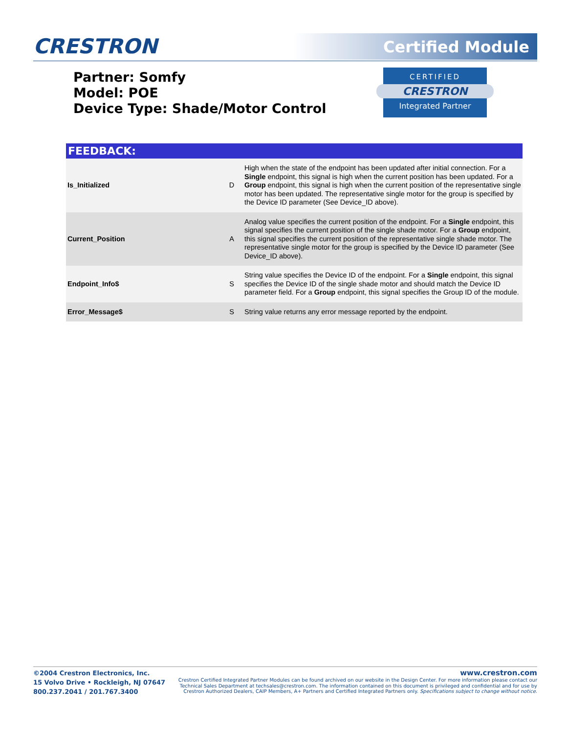CRESTRON Certified Module
Partner: Somfy
Model: POE
Device Type: Shade/Motor Control
CERTIFIED
CRESTRON
Integrated Partner
| FEEDBACK: | | |
| --- | --- | --- |
| Is_Initialized | D | High when the state of the endpoint has been updated after initial connection. For a Single endpoint, this signal is high when the current position has been updated. For a Group endpoint, this signal is high when the current position of the representative single motor has been updated. The representative single motor for the group is specified by the Device ID parameter (See Device_ID above). |
| Current_Position | A | Analog value specifies the current position of the endpoint. For a Single endpoint, this signal specifies the current position of the single shade motor. For a Group endpoint, this signal specifies the current position of the representative single shade motor. The representative single motor for the group is specified by the Device ID parameter (See Device_ID above). |
| Endpoint_Info$ | S | String value specifies the Device ID of the endpoint. For a Single endpoint, this signal specifies the Device ID of the single shade motor and should match the Device ID parameter field. For a Group endpoint, this signal specifies the Group ID of the module. |
| Error_Message$ | S | String value returns any error message reported by the endpoint. |
©2004 Crestron Electronics, Inc.
15 Volvo Drive • Rockleigh, NJ 07647
800.237.2041 / 201.767.3400
www.crestron.com
Crestron Certified Integrated Partner Modules can be found archived on our website in the Design Center. For more information please contact our
Technical Sales Department at techsales@crestron.com. The information contained on this document is privileged and confidential and for use by
Crestron Authorized Dealers, CAIP Members, A+ Partners and Certified Integrated Partners only. Specifications subject to change without notice.